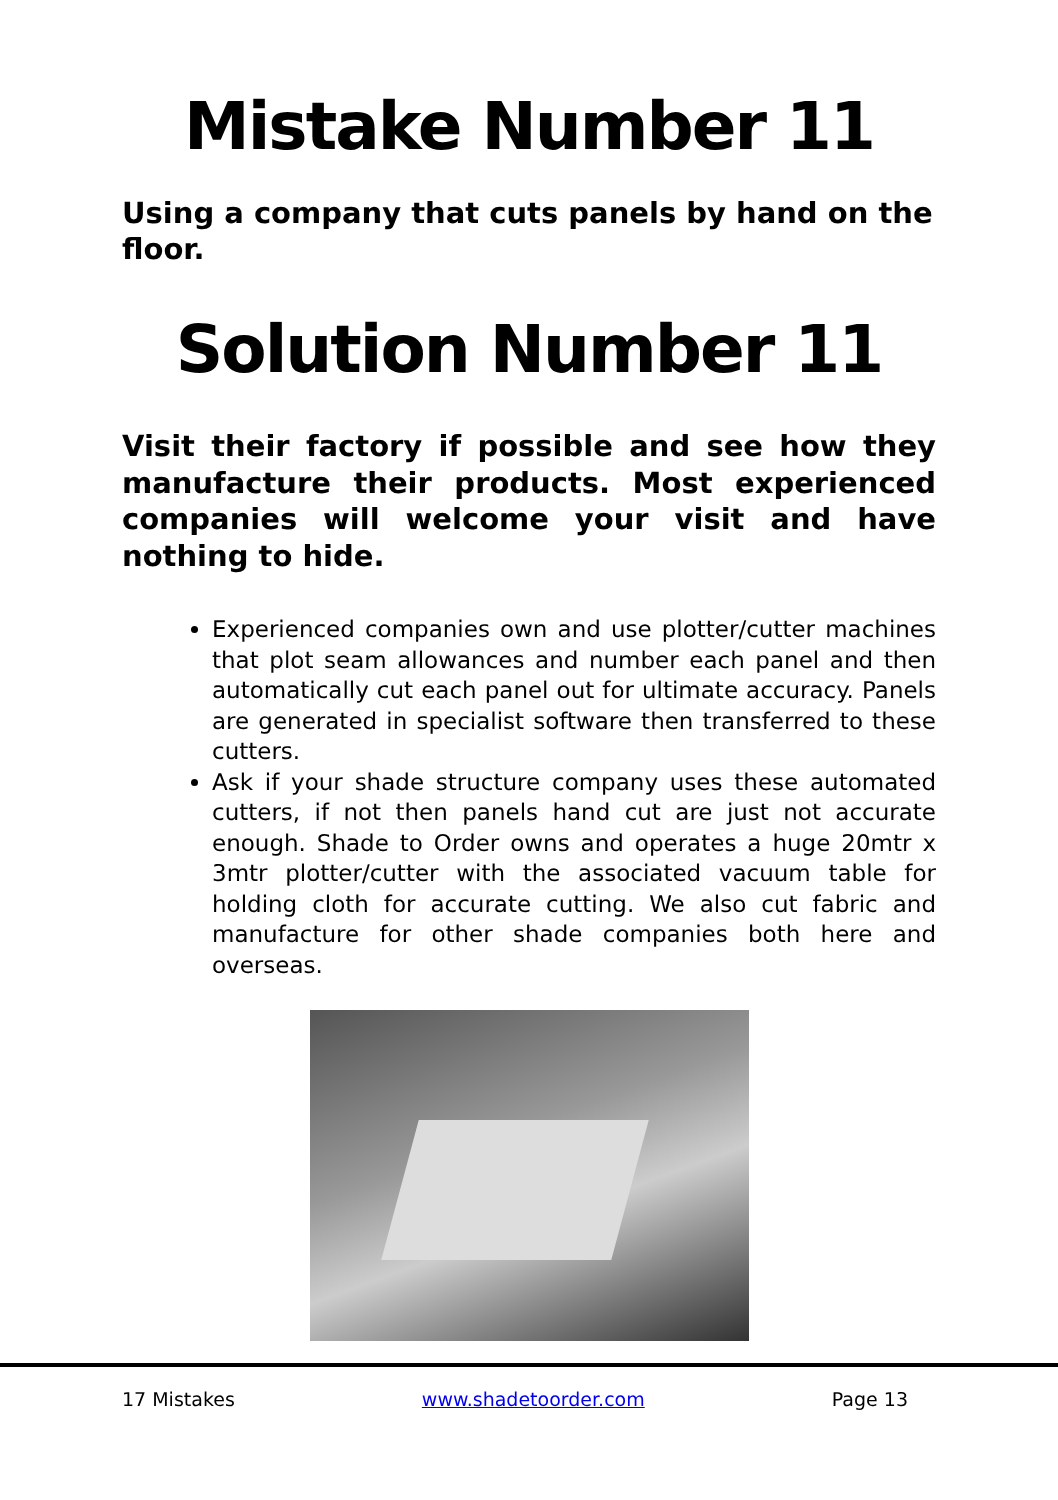Mistake Number 11
Using a company that cuts panels by hand on the floor.
Solution Number 11
Visit their factory if possible and see how they manufacture their products. Most experienced companies will welcome your visit and have nothing to hide.
Experienced companies own and use plotter/cutter machines that plot seam allowances and number each panel and then automatically cut each panel out for ultimate accuracy. Panels are generated in specialist software then transferred to these cutters.
Ask if your shade structure company uses these automated cutters, if not then panels hand cut are just not accurate enough. Shade to Order owns and operates a huge 20mtr x 3mtr plotter/cutter with the associated vacuum table for holding cloth for accurate cutting. We also cut fabric and manufacture for other shade companies both here and overseas.
17 Mistakes www.shadetoorder.com Page 13